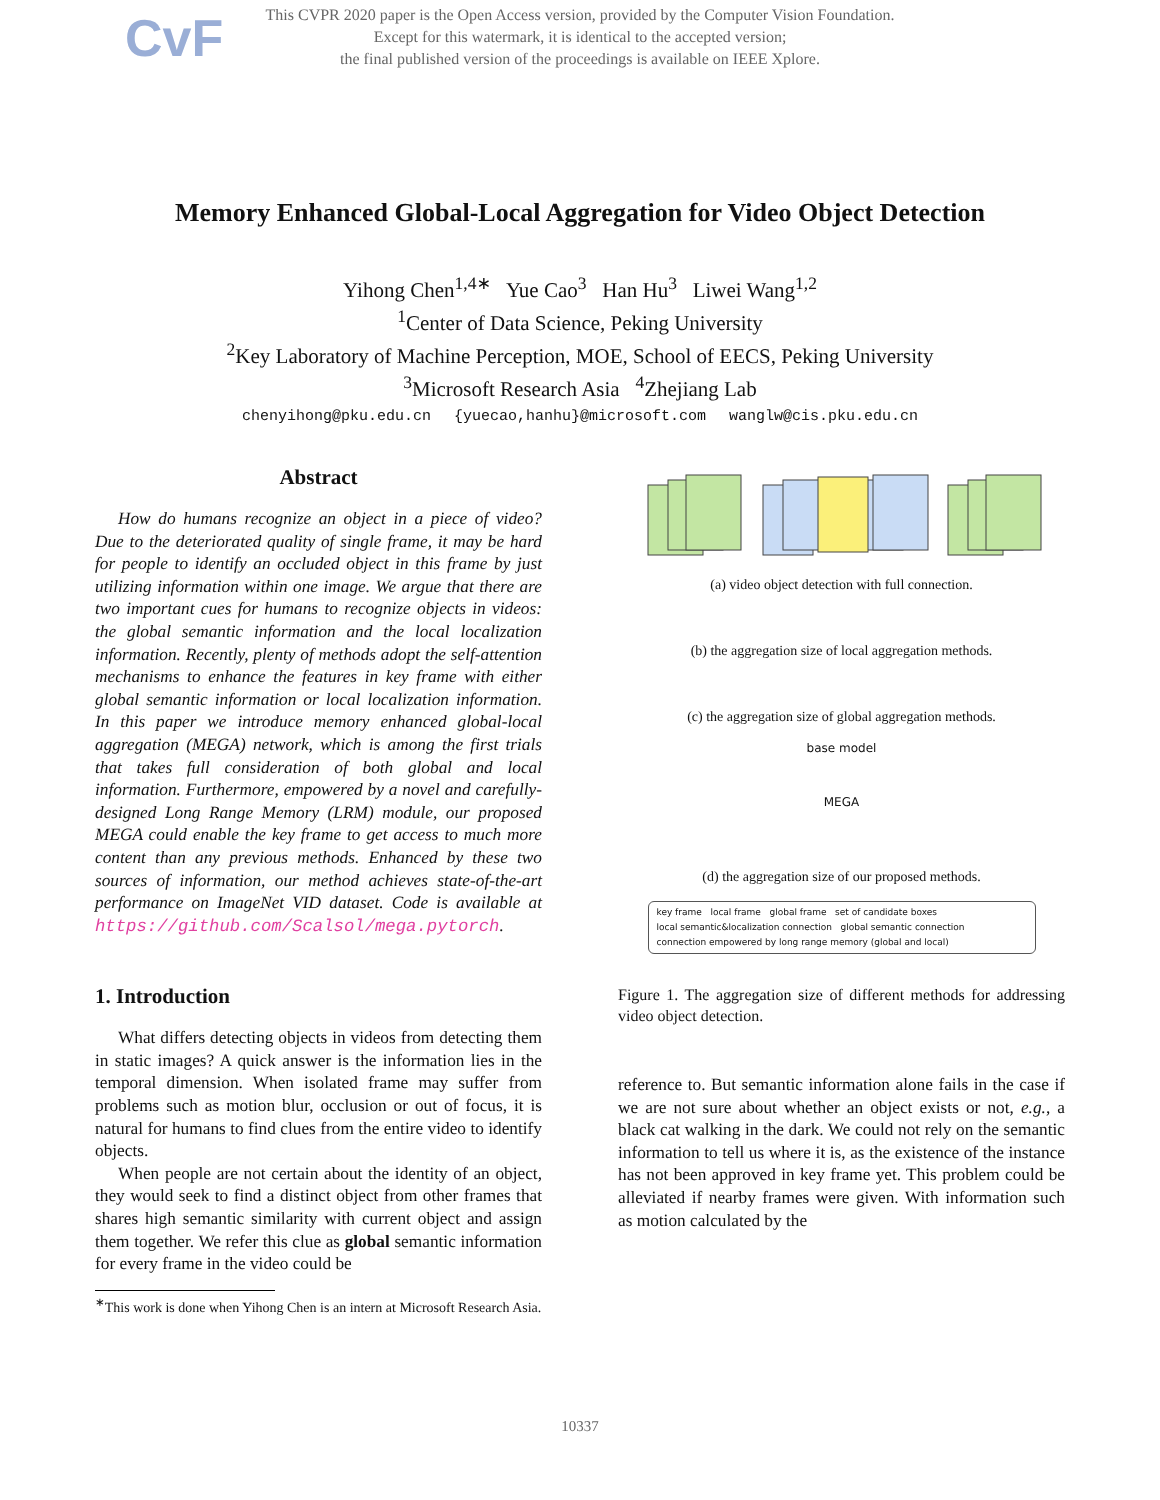CvF
This CVPR 2020 paper is the Open Access version, provided by the Computer Vision Foundation.
Except for this watermark, it is identical to the accepted version;
the final published version of the proceedings is available on IEEE Xplore.
Memory Enhanced Global-Local Aggregation for Video Object Detection
Yihong Chen<sup>1,4∗</sup> Yue Cao<sup>3</sup> Han Hu<sup>3</sup> Liwei Wang<sup>1,2</sup>
<sup>1</sup> Center of Data Science, Peking University
<sup>2</sup> Key Laboratory of Machine Perception, MOE, School of EECS, Peking University
<sup>3</sup> Microsoft Research Asia <sup>4</sup>Zhejiang Lab
chenyihong@pku.edu.cn {yuecao,hanhu}@microsoft.com wanglw@cis.pku.edu.cn
Abstract
How do humans recognize an object in a piece of video? Due to the deteriorated quality of single frame, it may be hard for people to identify an occluded object in this frame by just utilizing information within one image. We argue that there are two important cues for humans to recognize objects in videos: the global semantic information and the local localization information. Recently, plenty of methods adopt the self-attention mechanisms to enhance the features in key frame with either global semantic information or local localization information. In this paper we introduce memory enhanced global-local aggregation (MEGA) network, which is among the first trials that takes full consideration of both global and local information. Furthermore, empowered by a novel and carefully-designed Long Range Memory (LRM) module, our proposed MEGA could enable the key frame to get access to much more content than any previous methods. Enhanced by these two sources of information, our method achieves state-of-the-art performance on ImageNet VID dataset. Code is available at https://github.com/Scalsol/mega.pytorch.
1. Introduction
What differs detecting objects in videos from detecting them in static images? A quick answer is the information lies in the temporal dimension. When isolated frame may suffer from problems such as motion blur, occlusion or out of focus, it is natural for humans to find clues from the entire video to identify objects.
When people are not certain about the identity of an object, they would seek to find a distinct object from other frames that shares high semantic similarity with current object and assign them together. We refer this clue as global semantic information for every frame in the video could be
<sup>∗</sup>This work is done when Yihong Chen is an intern at Microsoft Research Asia.
(a) video object detection with full connection.
(b) the aggregation size of local aggregation methods.
(c) the aggregation size of global aggregation methods.
base model
MEGA
(d) the aggregation size of our proposed methods.
key frame local frame global frame set of candidate boxes
local semantic&localization connection global semantic connection
connection empowered by long range memory (global and local)
Figure 1. The aggregation size of different methods for addressing video object detection.
reference to. But semantic information alone fails in the case if we are not sure about whether an object exists or not, e.g., a black cat walking in the dark. We could not rely on the semantic information to tell us where it is, as the existence of the instance has not been approved in key frame yet. This problem could be alleviated if nearby frames were given. With information such as motion calculated by the
10337